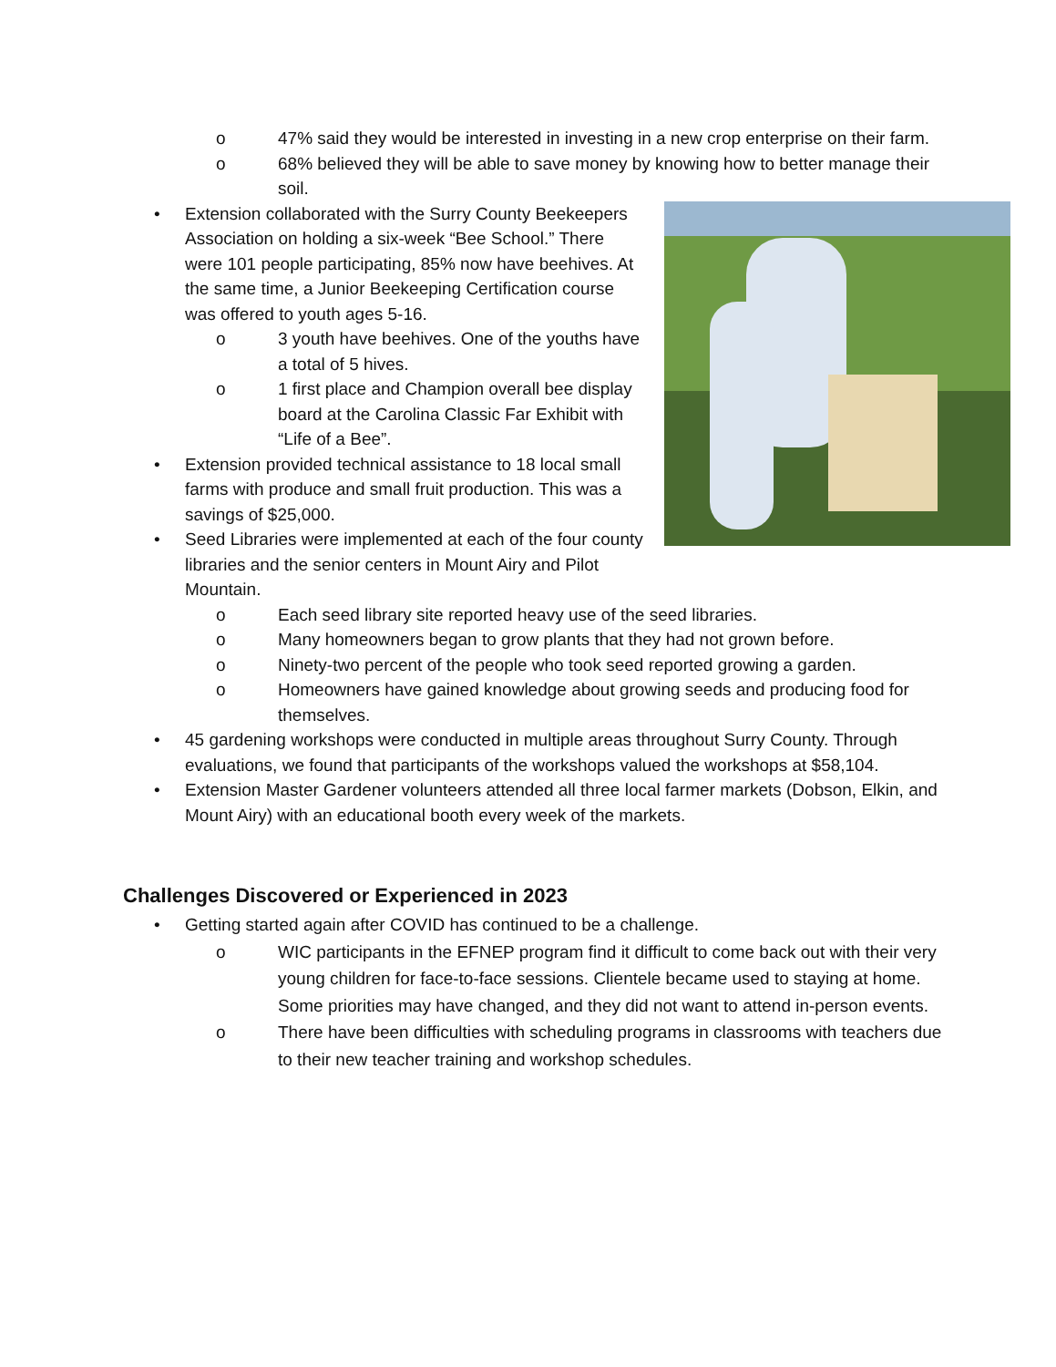o 47% said they would be interested in investing in a new crop enterprise on their farm.
o 68% believed they will be able to save money by knowing how to better manage their soil.
• Extension collaborated with the Surry County Beekeepers Association on holding a six-week “Bee School.” There were 101 people participating, 85% now have beehives. At the same time, a Junior Beekeeping Certification course was offered to youth ages 5-16.
o 3 youth have beehives. One of the youths have a total of 5 hives.
o 1 first place and Champion overall bee display board at the Carolina Classic Far Exhibit with “Life of a Bee”.
• Extension provided technical assistance to 18 local small farms with produce and small fruit production. This was a savings of $25,000.
• Seed Libraries were implemented at each of the four county libraries and the senior centers in Mount Airy and Pilot Mountain.
o Each seed library site reported heavy use of the seed libraries.
o Many homeowners began to grow plants that they had not grown before.
o Ninety-two percent of the people who took seed reported growing a garden.
o Homeowners have gained knowledge about growing seeds and producing food for themselves.
• 45 gardening workshops were conducted in multiple areas throughout Surry County. Through evaluations, we found that participants of the workshops valued the workshops at $58,104.
• Extension Master Gardener volunteers attended all three local farmer markets (Dobson, Elkin, and Mount Airy) with an educational booth every week of the markets.
Challenges Discovered or Experienced in 2023
• Getting started again after COVID has continued to be a challenge.
o WIC participants in the EFNEP program find it difficult to come back out with their very young children for face-to-face sessions. Clientele became used to staying at home. Some priorities may have changed, and they did not want to attend in-person events.
o There have been difficulties with scheduling programs in classrooms with teachers due to their new teacher training and workshop schedules.